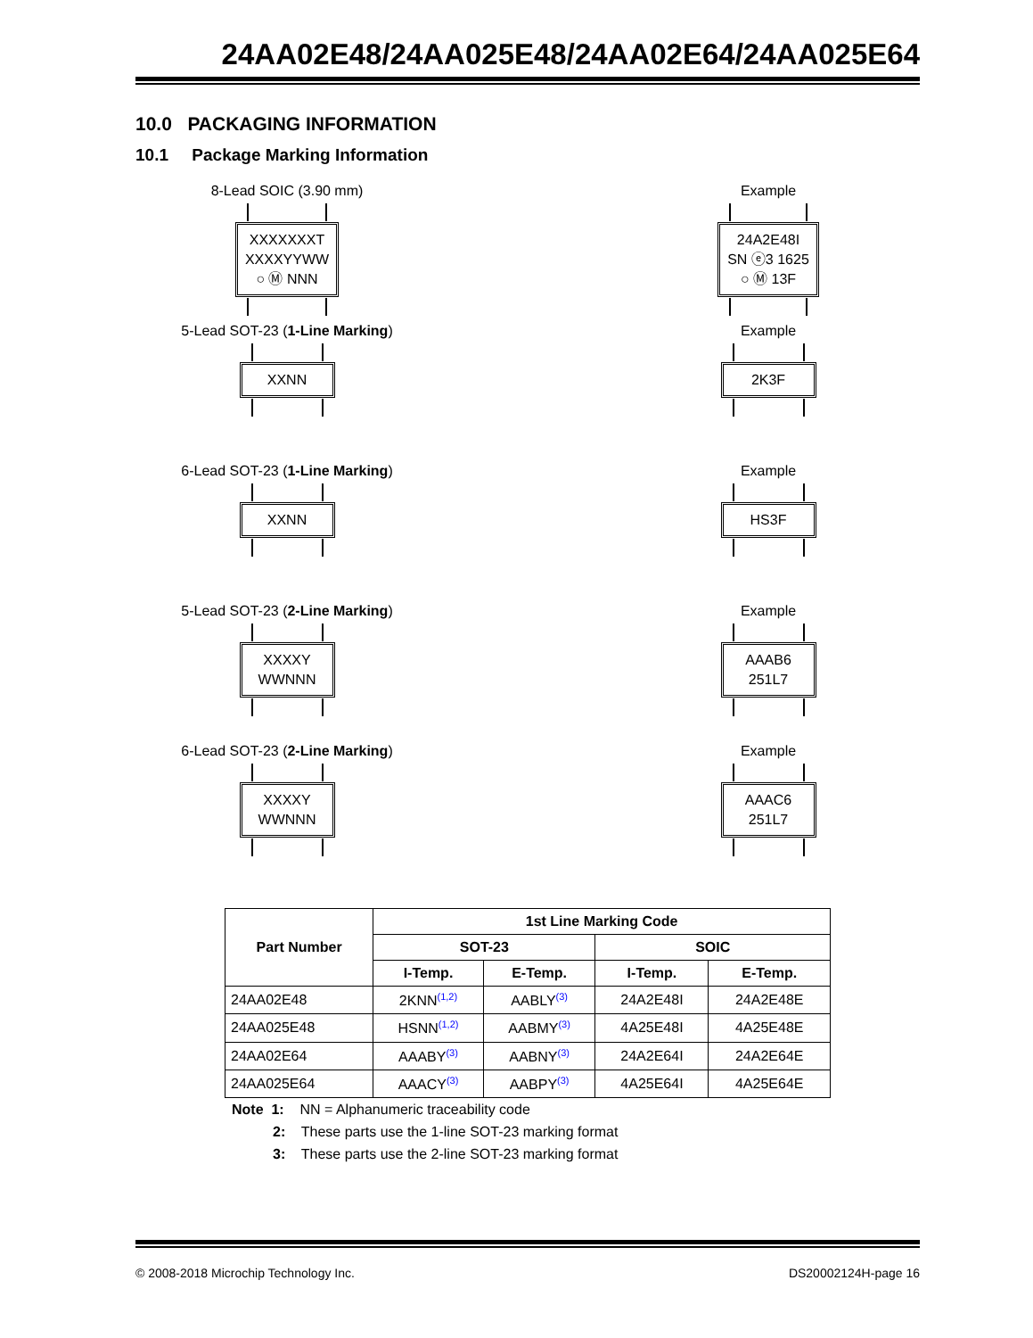24AA02E48/24AA025E48/24AA02E64/24AA025E64
10.0 PACKAGING INFORMATION
10.1 Package Marking Information
8-Lead SOIC (3.90 mm)
XXXXXXXT
XXXXYYWW
○ Ⓜ NNN
Example
24A2E48I
SN ⓔ3 1625
○ Ⓜ 13F
5-Lead SOT-23 (1-Line Marking)
XXNN
Example
2K3F
6-Lead SOT-23 (1-Line Marking)
XXNN
Example
HS3F
5-Lead SOT-23 (2-Line Marking)
XXXXY
WWNNN
Example
AAAB6
251L7
6-Lead SOT-23 (2-Line Marking)
XXXXY
WWNNN
Example
AAAC6
251L7
| Part Number | 1st Line Marking Code | | | |
| --- | --- | --- | --- | --- |
| | SOT-23 | | SOIC | |
| | I-Temp. | E-Temp. | I-Temp. | E-Temp. |
| 24AA02E48 | 2KNN<sup>(1,2)</sup> | AABLY<sup>(3)</sup> | 24A2E48I | 24A2E48E |
| 24AA025E48 | HSNN<sup>(1,2)</sup> | AABMY<sup>(3)</sup> | 4A25E48I | 4A25E48E |
| 24AA02E64 | AAABY<sup>(3)</sup> | AABNY<sup>(3)</sup> | 24A2E64I | 24A2E64E |
| 24AA025E64 | AAACY<sup>(3)</sup> | AABPY<sup>(3)</sup> | 4A25E64I | 4A25E64E |
Note 1: NN = Alphanumeric traceability code
2: These parts use the 1-line SOT-23 marking format
3: These parts use the 2-line SOT-23 marking format
© 2008-2018 Microchip Technology Inc. DS20002124H-page 16